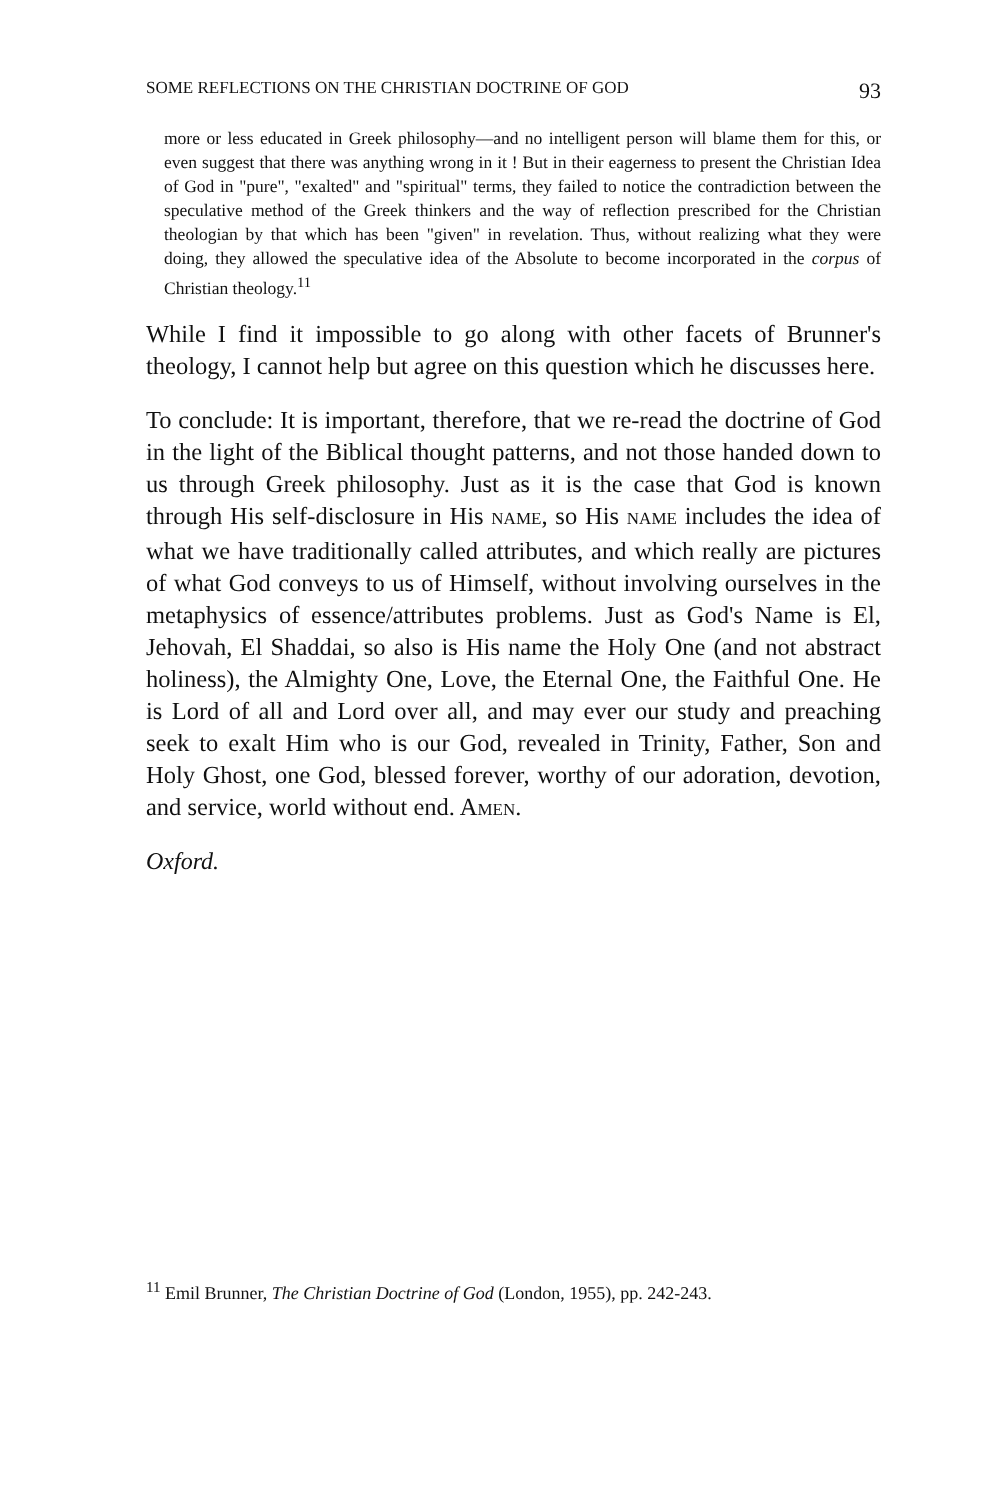SOME REFLECTIONS ON THE CHRISTIAN DOCTRINE OF GOD 93
more or less educated in Greek philosophy—and no intelligent person will blame them for this, or even suggest that there was anything wrong in it ! But in their eagerness to present the Christian Idea of God in "pure", "exalted" and "spiritual" terms, they failed to notice the contradiction between the speculative method of the Greek thinkers and the way of reflection prescribed for the Christian theologian by that which has been "given" in revelation. Thus, without realizing what they were doing, they allowed the speculative idea of the Absolute to become incorporated in the corpus of Christian theology.<sup>11</sup>
While I find it impossible to go along with other facets of Brunner's theology, I cannot help but agree on this question which he discusses here.
To conclude: It is important, therefore, that we re-read the doctrine of God in the light of the Biblical thought patterns, and not those handed down to us through Greek philosophy. Just as it is the case that God is known through His self-disclosure in His NAME, so His NAME includes the idea of what we have traditionally called attributes, and which really are pictures of what God conveys to us of Himself, without involving ourselves in the metaphysics of essence/attributes problems. Just as God's Name is El, Jehovah, El Shaddai, so also is His name the Holy One (and not abstract holiness), the Almighty One, Love, the Eternal One, the Faithful One. He is Lord of all and Lord over all, and may ever our study and preaching seek to exalt Him who is our God, revealed in Trinity, Father, Son and Holy Ghost, one God, blessed forever, worthy of our adoration, devotion, and service, world without end. AMEN.
Oxford.
<sup>11</sup> Emil Brunner, The Christian Doctrine of God (London, 1955), pp. 242-243.